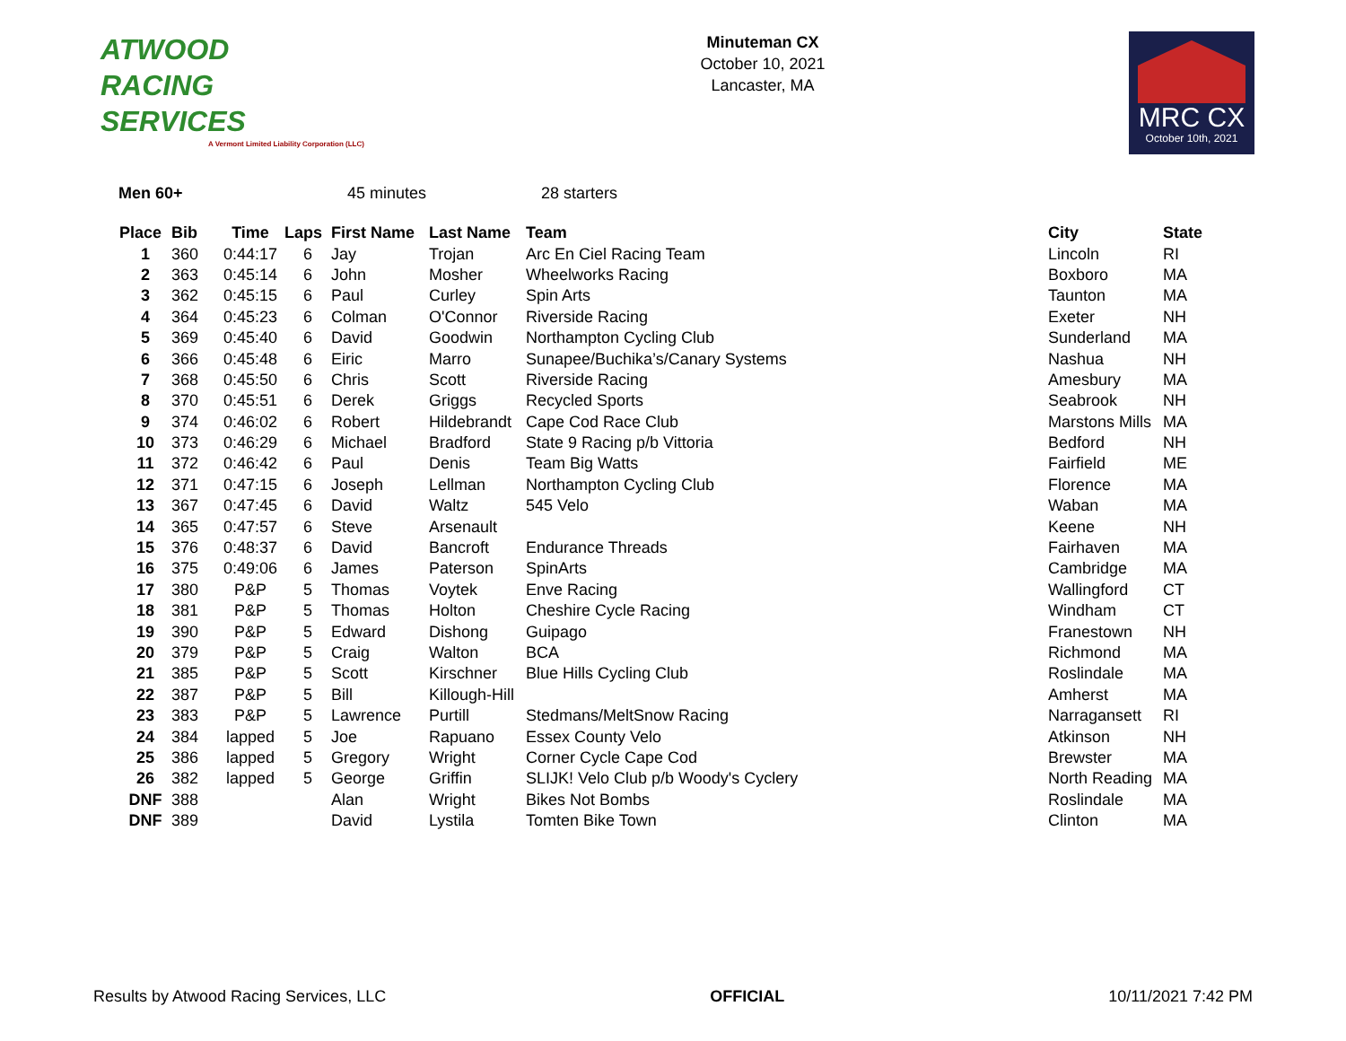ATWOOD
RACING
SERVICES
A Vermont Limited Liability Corporation (LLC)
Minuteman CX
October 10, 2021
Lancaster, MA
MRC CX
October 10th, 2021
Men 60+ 45 minutes 28 starters
| Place | Bib | Time | Laps | First Name | Last Name | Team | City | State |
| --- | --- | --- | --- | --- | --- | --- | --- | --- |
| 1 | 360 | 0:44:17 | 6 | Jay | Trojan | Arc En Ciel Racing Team | Lincoln | RI |
| 2 | 363 | 0:45:14 | 6 | John | Mosher | Wheelworks Racing | Boxboro | MA |
| 3 | 362 | 0:45:15 | 6 | Paul | Curley | Spin Arts | Taunton | MA |
| 4 | 364 | 0:45:23 | 6 | Colman | O'Connor | Riverside Racing | Exeter | NH |
| 5 | 369 | 0:45:40 | 6 | David | Goodwin | Northampton Cycling Club | Sunderland | MA |
| 6 | 366 | 0:45:48 | 6 | Eiric | Marro | Sunapee/Buchika’s/Canary Systems | Nashua | NH |
| 7 | 368 | 0:45:50 | 6 | Chris | Scott | Riverside Racing | Amesbury | MA |
| 8 | 370 | 0:45:51 | 6 | Derek | Griggs | Recycled Sports | Seabrook | NH |
| 9 | 374 | 0:46:02 | 6 | Robert | Hildebrandt | Cape Cod Race Club | Marstons Mills | MA |
| 10 | 373 | 0:46:29 | 6 | Michael | Bradford | State 9 Racing p/b Vittoria | Bedford | NH |
| 11 | 372 | 0:46:42 | 6 | Paul | Denis | Team Big Watts | Fairfield | ME |
| 12 | 371 | 0:47:15 | 6 | Joseph | Lellman | Northampton Cycling Club | Florence | MA |
| 13 | 367 | 0:47:45 | 6 | David | Waltz | 545 Velo | Waban | MA |
| 14 | 365 | 0:47:57 | 6 | Steve | Arsenault | | Keene | NH |
| 15 | 376 | 0:48:37 | 6 | David | Bancroft | Endurance Threads | Fairhaven | MA |
| 16 | 375 | 0:49:06 | 6 | James | Paterson | SpinArts | Cambridge | MA |
| 17 | 380 | P&P | 5 | Thomas | Voytek | Enve Racing | Wallingford | CT |
| 18 | 381 | P&P | 5 | Thomas | Holton | Cheshire Cycle Racing | Windham | CT |
| 19 | 390 | P&P | 5 | Edward | Dishong | Guipago | Franestown | NH |
| 20 | 379 | P&P | 5 | Craig | Walton | BCA | Richmond | MA |
| 21 | 385 | P&P | 5 | Scott | Kirschner | Blue Hills Cycling Club | Roslindale | MA |
| 22 | 387 | P&P | 5 | Bill | Killough-Hill | | Amherst | MA |
| 23 | 383 | P&P | 5 | Lawrence | Purtill | Stedmans/MeltSnow Racing | Narragansett | RI |
| 24 | 384 | lapped | 5 | Joe | Rapuano | Essex County Velo | Atkinson | NH |
| 25 | 386 | lapped | 5 | Gregory | Wright | Corner Cycle Cape Cod | Brewster | MA |
| 26 | 382 | lapped | 5 | George | Griffin | SLIJK! Velo Club p/b Woody's Cyclery | North Reading | MA |
| DNF | 388 | | | Alan | Wright | Bikes Not Bombs | Roslindale | MA |
| DNF | 389 | | | David | Lystila | Tomten Bike Town | Clinton | MA |
Results by Atwood Racing Services, LLC OFFICIAL 10/11/2021 7:42 PM